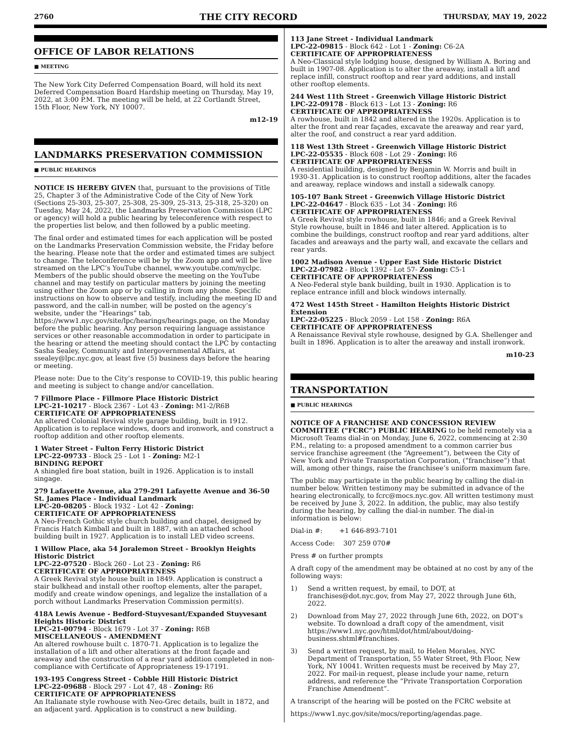2760 THE CITY RECORD THURSDAY, MAY 19, 2022
OFFICE OF LABOR RELATIONS
■ MEETING
The New York City Deferred Compensation Board, will hold its next Deferred Compensation Board Hardship meeting on Thursday, May 19, 2022, at 3:00 P.M. The meeting will be held, at 22 Cortlandt Street, 15th Floor, New York, NY 10007.
m12-19
LANDMARKS PRESERVATION COMMISSION
■ PUBLIC HEARINGS
NOTICE IS HEREBY GIVEN that, pursuant to the provisions of Title 25, Chapter 3 of the Administrative Code of the City of New York (Sections 25-303, 25-307, 25-308, 25-309, 25-313, 25-318, 25-320) on Tuesday, May 24, 2022, the Landmarks Preservation Commission (LPC or agency) will hold a public hearing by teleconference with respect to the properties list below, and then followed by a public meeting.
The final order and estimated times for each application will be posted on the Landmarks Preservation Commission website, the Friday before the hearing. Please note that the order and estimated times are subject to change. The teleconference will be by the Zoom app and will be live streamed on the LPC’s YouTube channel, www.youtube.com/nyclpc. Members of the public should observe the meeting on the YouTube channel and may testify on particular matters by joining the meeting using either the Zoom app or by calling in from any phone. Specific instructions on how to observe and testify, including the meeting ID and password, and the call-in number, will be posted on the agency’s website, under the “Hearings” tab, https://www1.nyc.gov/site/lpc/hearings/hearings.page, on the Monday before the public hearing. Any person requiring language assistance services or other reasonable accommodation in order to participate in the hearing or attend the meeting should contact the LPC by contacting Sasha Sealey, Community and Intergovernmental Affairs, at ssealey@lpc.nyc.gov, at least five (5) business days before the hearing or meeting.
Please note: Due to the City’s response to COVID-19, this public hearing and meeting is subject to change and/or cancellation.
7 Fillmore Place - Fillmore Place Historic District
LPC-21-10217 - Block 2367 - Lot 43 - Zoning: M1-2/R6B
CERTIFICATE OF APPROPRIATENESS
An altered Colonial Revival style garage building, built in 1912. Application is to replace windows, doors and ironwork, and construct a rooftop addition and other rooftop elements.
1 Water Street - Fulton Ferry Historic District
LPC-22-09733 - Block 25 - Lot 1 - Zoning: M2-1
BINDING REPORT
A shingled fire boat station, built in 1926. Application is to install singage.
279 Lafayette Avenue, aka 279-291 Lafayette Avenue and 36-50 St. James Place - Individual Landmark
LPC-20-08205 - Block 1932 - Lot 42 - Zoning:
CERTIFICATE OF APPROPRIATENESS
A Neo-French Gothic style church building and chapel, designed by Francis Hatch Kimball and built in 1887, with an attached school building built in 1927. Application is to install LED video screens.
1 Willow Place, aka 54 Joralemon Street - Brooklyn Heights Historic District
LPC-22-07520 - Block 260 - Lot 23 - Zoning: R6
CERTIFICATE OF APPROPRIATENESS
A Greek Revival style house built in 1849. Application is construct a stair bulkhead and install other rooftop elements, alter the parapet, modify and create window openings, and legalize the installation of a porch without Landmarks Preservation Commission permit(s).
418A Lewis Avenue - Bedford-Stuyvesant/Expanded Stuyvesant Heights Historic District
LPC-21-00794 - Block 1679 - Lot 37 - Zoning: R6B
MISCELLANEOUS - AMENDMENT
An altered rowhouse built c. 1870-71. Application is to legalize the installation of a lift and other alterations at the front façade and areaway and the construction of a rear yard addition completed in non-compliance with Certificate of Appropriateness 19-17191.
193-195 Congress Street - Cobble Hill Historic District
LPC-22-09688 - Block 297 - Lot 47, 48 - Zoning: R6
CERTIFICATE OF APPROPRIATENESS
An Italianate style rowhouse with Neo-Grec details, built in 1872, and an adjacent yard. Application is to construct a new building.
113 Jane Street - Individual Landmark
LPC-22-09815 - Block 642 - Lot 1 - Zoning: C6-2A
CERTIFICATE OF APPROPRIATENESS
A Neo-Classical style lodging house, designed by William A. Boring and built in 1907-08. Application is to alter the areaway, install a lift and replace infill, construct rooftop and rear yard additions, and install other rooftop elements.
244 West 11th Street - Greenwich Village Historic District
LPC-22-09178 - Block 613 - Lot 13 - Zoning: R6
CERTIFICATE OF APPROPRIATENESS
A rowhouse, built in 1842 and altered in the 1920s. Application is to alter the front and rear façades, excavate the areaway and rear yard, alter the roof, and construct a rear yard addition.
118 West 13th Street - Greenwich Village Historic District
LPC-22-05535 - Block 608 - Lot 29 - Zoning: R6
CERTIFICATE OF APPROPRIATENESS
A residential building, designed by Benjamin W. Morris and built in 1930-31. Application is to construct rooftop additions, alter the facades and areaway, replace windows and install a sidewalk canopy.
105-107 Bank Street - Greenwich Village Historic District
LPC-22-04647 - Block 635 - Lot 34 - Zoning: R6
CERTIFICATE OF APPROPRIATENESS
A Greek Revival style rowhouse, built in 1846; and a Greek Revival Style rowhouse, built in 1846 and later altered. Application is to combine the buildings, construct rooftop and rear yard additions, alter facades and areaways and the party wall, and excavate the cellars and rear yards.
1002 Madison Avenue - Upper East Side Historic District
LPC-22-07982 - Block 1392 - Lot 57- Zoning: C5-1
CERTIFICATE OF APPROPRIATENESS
A Neo-Federal style bank building, built in 1930. Application is to replace entrance infill and block windows internally.
472 West 145th Street - Hamilton Heights Historic District Extension
LPC-22-05225 - Block 2059 - Lot 158 - Zoning: R6A
CERTIFICATE OF APPROPRIATENESS
A Renaissance Revival style rowhouse, designed by G.A. Shellenger and built in 1896. Application is to alter the areaway and install ironwork.
m10-23
TRANSPORTATION
■ PUBLIC HEARINGS
NOTICE OF A FRANCHISE AND CONCESSION REVIEW COMMITTEE (“FCRC”) PUBLIC HEARING to be held remotely via a Microsoft Teams dial-in on Monday, June 6, 2022, commencing at 2:30 P.M., relating to: a proposed amendment to a common carrier bus service franchise agreement (the “Agreement”), between the City of New York and Private Transportation Corporation, (“franchisee”) that will, among other things, raise the franchisee’s uniform maximum fare.
The public may participate in the public hearing by calling the dial-in number below. Written testimony may be submitted in advance of the hearing electronically, to fcrc@mocs.nyc.gov. All written testimony must be received by June 3, 2022. In addition, the public, may also testify during the hearing, by calling the dial-in number. The dial-in information is below:
Dial-in #: +1 646-893-7101
Access Code: 307 259 070#
Press # on further prompts
A draft copy of the amendment may be obtained at no cost by any of the following ways:
1) Send a written request, by email, to DOT, at franchises@dot.nyc.gov, from May 27, 2022 through June 6th, 2022.
2) Download from May 27, 2022 through June 6th, 2022, on DOT’s website. To download a draft copy of the amendment, visit https://www1.nyc.gov/html/dot/html/about/doing-business.shtml#franchises.
3) Send a written request, by mail, to Helen Morales, NYC Department of Transportation, 55 Water Street, 9th Floor, New York, NY 10041. Written requests must be received by May 27, 2022. For mail-in request, please include your name, return address, and reference the “Private Transportation Corporation Franchise Amendment”.
A transcript of the hearing will be posted on the FCRC website at
https://www1.nyc.gov/site/mocs/reporting/agendas.page.